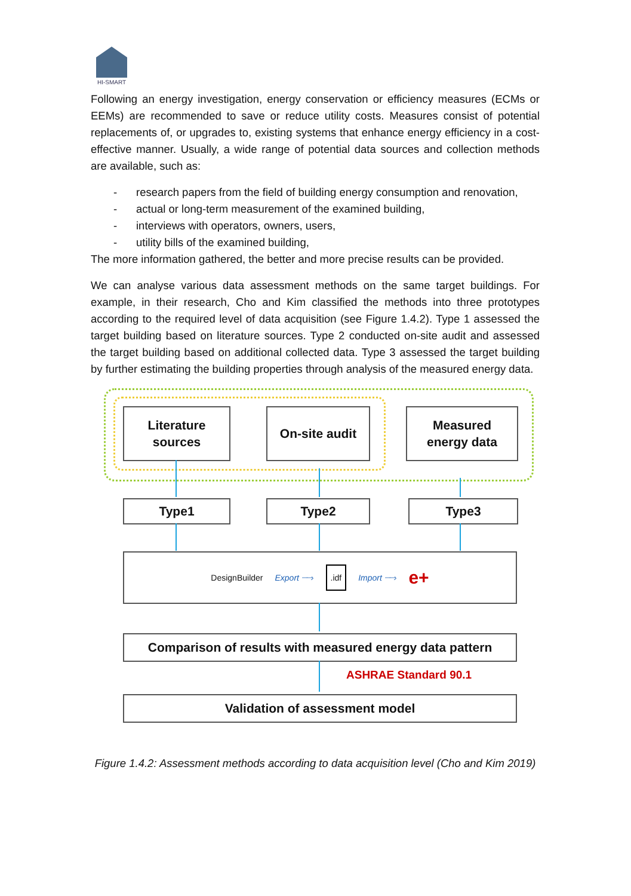HI-SMART
Following an energy investigation, energy conservation or efficiency measures (ECMs or EEMs) are recommended to save or reduce utility costs. Measures consist of potential replacements of, or upgrades to, existing systems that enhance energy efficiency in a cost-effective manner. Usually, a wide range of potential data sources and collection methods are available, such as:
- research papers from the field of building energy consumption and renovation,
- actual or long-term measurement of the examined building,
- interviews with operators, owners, users,
- utility bills of the examined building,
The more information gathered, the better and more precise results can be provided.
We can analyse various data assessment methods on the same target buildings. For example, in their research, Cho and Kim classified the methods into three prototypes according to the required level of data acquisition (see Figure 1.4.2). Type 1 assessed the target building based on literature sources. Type 2 conducted on-site audit and assessed the target building based on additional collected data. Type 3 assessed the target building by further estimating the building properties through analysis of the measured energy data.
Literature
sources
On-site audit
Measured
energy data
Type1 Type2 Type3
DesignBuilder Export ┈┈›.idf Import ┈┈› e+
Comparison of results with measured energy data pattern
ASHRAE Standard 90.1
Validation of assessment model
Figure 1.4.2: Assessment methods according to data acquisition level (Cho and Kim 2019)